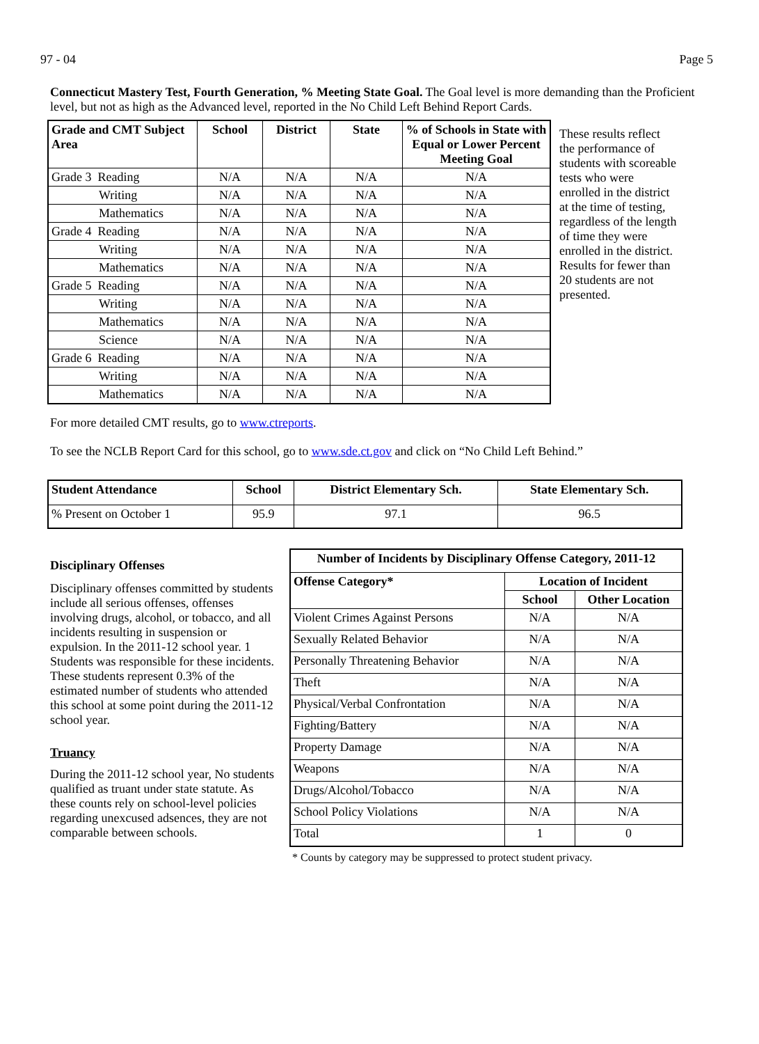97 - 04 Page 5
Connecticut Mastery Test, Fourth Generation, % Meeting State Goal. The Goal level is more demanding than the Proficient level, but not as high as the Advanced level, reported in the No Child Left Behind Report Cards.
| Grade and CMT Subject Area | School | District | State | % of Schools in State with Equal or Lower Percent Meeting Goal |
| --- | --- | --- | --- | --- |
| Grade 3 Reading | N/A | N/A | N/A | N/A |
| Writing | N/A | N/A | N/A | N/A |
| Mathematics | N/A | N/A | N/A | N/A |
| Grade 4 Reading | N/A | N/A | N/A | N/A |
| Writing | N/A | N/A | N/A | N/A |
| Mathematics | N/A | N/A | N/A | N/A |
| Grade 5 Reading | N/A | N/A | N/A | N/A |
| Writing | N/A | N/A | N/A | N/A |
| Mathematics | N/A | N/A | N/A | N/A |
| Science | N/A | N/A | N/A | N/A |
| Grade 6 Reading | N/A | N/A | N/A | N/A |
| Writing | N/A | N/A | N/A | N/A |
| Mathematics | N/A | N/A | N/A | N/A |
These results reflect the performance of students with scoreable tests who were enrolled in the district at the time of testing, regardless of the length of time they were enrolled in the district. Results for fewer than 20 students are not presented.
For more detailed CMT results, go to www.ctreports.
To see the NCLB Report Card for this school, go to www.sde.ct.gov and click on “No Child Left Behind.”
| Student Attendance | School | District Elementary Sch. | State Elementary Sch. |
| --- | --- | --- | --- |
| % Present on October 1 | 95.9 | 97.1 | 96.5 |
Disciplinary Offenses
Disciplinary offenses committed by students include all serious offenses, offenses involving drugs, alcohol, or tobacco, and all incidents resulting in suspension or expulsion. In the 2011-12 school year. 1 Students was responsible for these incidents. These students represent 0.3% of the estimated number of students who attended this school at some point during the 2011-12 school year.
Truancy
During the 2011-12 school year, No students qualified as truant under state statute. As these counts rely on school-level policies regarding unexcused adsences, they are not comparable between schools.
| Number of Incidents by Disciplinary Offense Category, 2011-12 | | |
| --- | --- | --- |
| Offense Category* | Location of Incident | |
| | School | Other Location |
| Violent Crimes Against Persons | N/A | N/A |
| Sexually Related Behavior | N/A | N/A |
| Personally Threatening Behavior | N/A | N/A |
| Theft | N/A | N/A |
| Physical/Verbal Confrontation | N/A | N/A |
| Fighting/Battery | N/A | N/A |
| Property Damage | N/A | N/A |
| Weapons | N/A | N/A |
| Drugs/Alcohol/Tobacco | N/A | N/A |
| School Policy Violations | N/A | N/A |
| Total | 1 | 0 |
* Counts by category may be suppressed to protect student privacy.